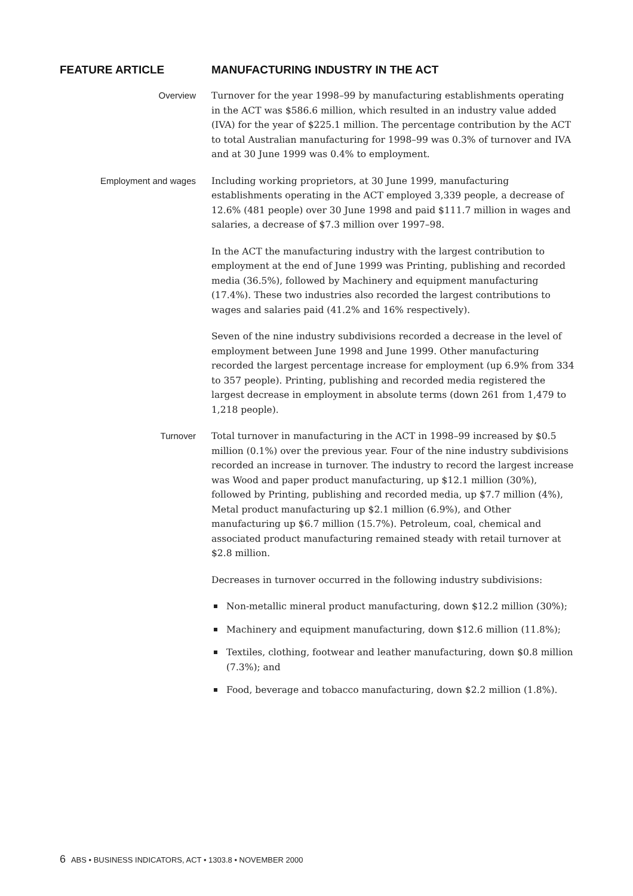FEATURE ARTICLE MANUFACTURING INDUSTRY IN THE ACT
Overview
Turnover for the year 1998–99 by manufacturing establishments operating in the ACT was $586.6 million, which resulted in an industry value added (IVA) for the year of $225.1 million. The percentage contribution by the ACT to total Australian manufacturing for 1998–99 was 0.3% of turnover and IVA and at 30 June 1999 was 0.4% to employment.
Employment and wages
Including working proprietors, at 30 June 1999, manufacturing establishments operating in the ACT employed 3,339 people, a decrease of 12.6% (481 people) over 30 June 1998 and paid $111.7 million in wages and salaries, a decrease of $7.3 million over 1997–98.
In the ACT the manufacturing industry with the largest contribution to employment at the end of June 1999 was Printing, publishing and recorded media (36.5%), followed by Machinery and equipment manufacturing (17.4%). These two industries also recorded the largest contributions to wages and salaries paid (41.2% and 16% respectively).
Seven of the nine industry subdivisions recorded a decrease in the level of employment between June 1998 and June 1999. Other manufacturing recorded the largest percentage increase for employment (up 6.9% from 334 to 357 people). Printing, publishing and recorded media registered the largest decrease in employment in absolute terms (down 261 from 1,479 to 1,218 people).
Turnover
Total turnover in manufacturing in the ACT in 1998–99 increased by $0.5 million (0.1%) over the previous year. Four of the nine industry subdivisions recorded an increase in turnover. The industry to record the largest increase was Wood and paper product manufacturing, up $12.1 million (30%), followed by Printing, publishing and recorded media, up $7.7 million (4%), Metal product manufacturing up $2.1 million (6.9%), and Other manufacturing up $6.7 million (15.7%). Petroleum, coal, chemical and associated product manufacturing remained steady with retail turnover at $2.8 million.
Decreases in turnover occurred in the following industry subdivisions:
Non-metallic mineral product manufacturing, down $12.2 million (30%);
Machinery and equipment manufacturing, down $12.6 million (11.8%);
Textiles, clothing, footwear and leather manufacturing, down $0.8 million (7.3%); and
Food, beverage and tobacco manufacturing, down $2.2 million (1.8%).
6 ABS • BUSINESS INDICATORS, ACT • 1303.8 • NOVEMBER 2000